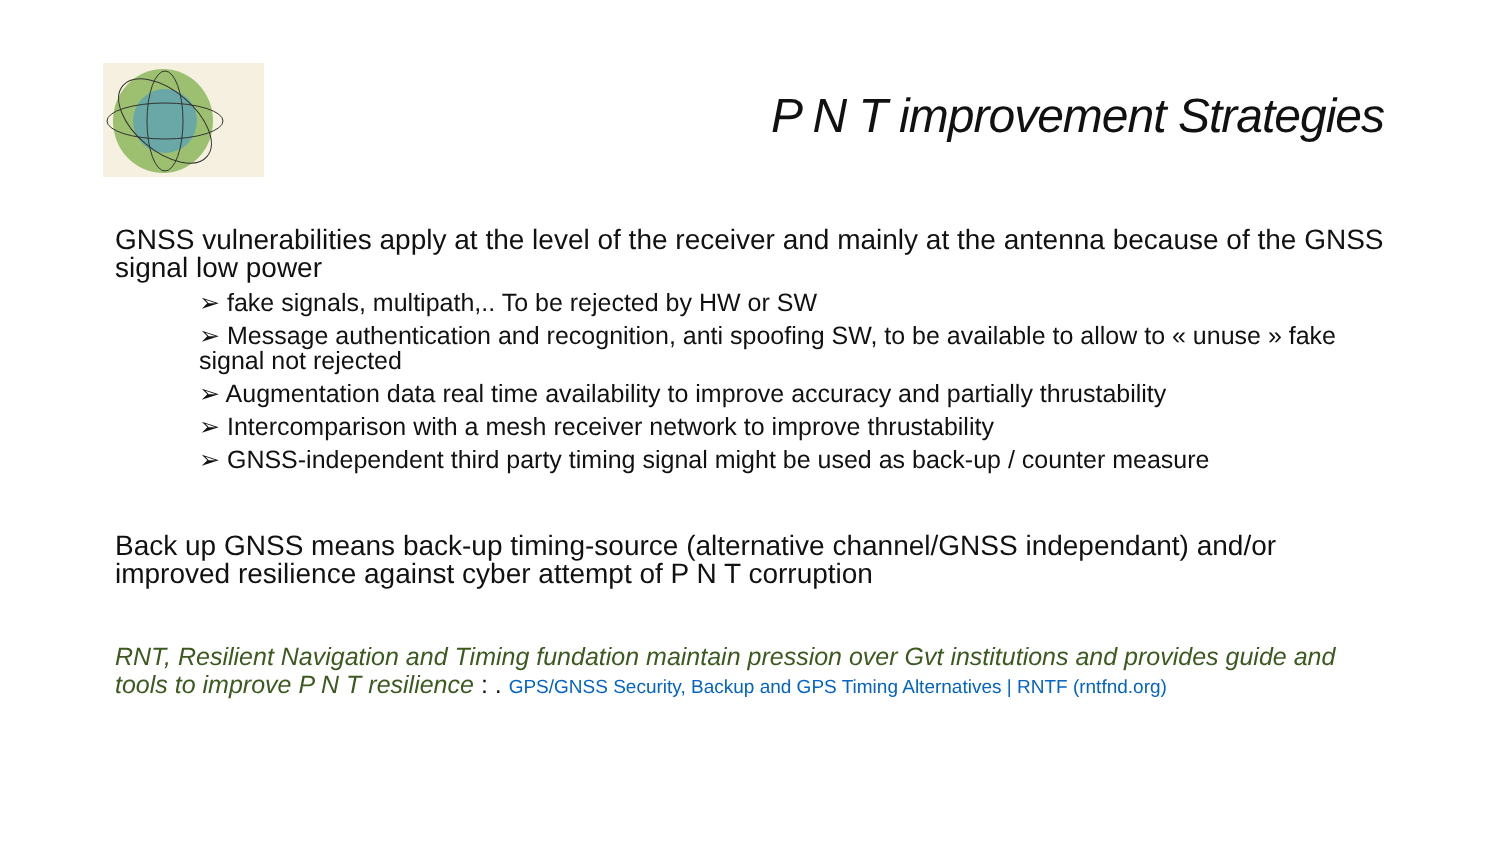P N T improvement Strategies
GNSS vulnerabilities apply at the level of the receiver and mainly at the antenna because of the GNSS signal low power
➢ fake signals, multipath,.. To be rejected by HW or SW
➢ Message authentication and recognition, anti spoofing SW, to be available to allow to « unuse » fake signal not rejected
➢ Augmentation data real time availability to improve accuracy and partially thrustability
➢ Intercomparison with a mesh receiver network to improve thrustability
➢ GNSS-independent third party timing signal might be used as back-up / counter measure
Back up GNSS means back-up timing-source (alternative channel/GNSS independant) and/or improved resilience against cyber attempt of P N T corruption
RNT, Resilient Navigation and Timing fundation maintain pression over Gvt institutions and provides guide and tools to improve P N T resilience : . GPS/GNSS Security, Backup and GPS Timing Alternatives | RNTF (rntfnd.org)